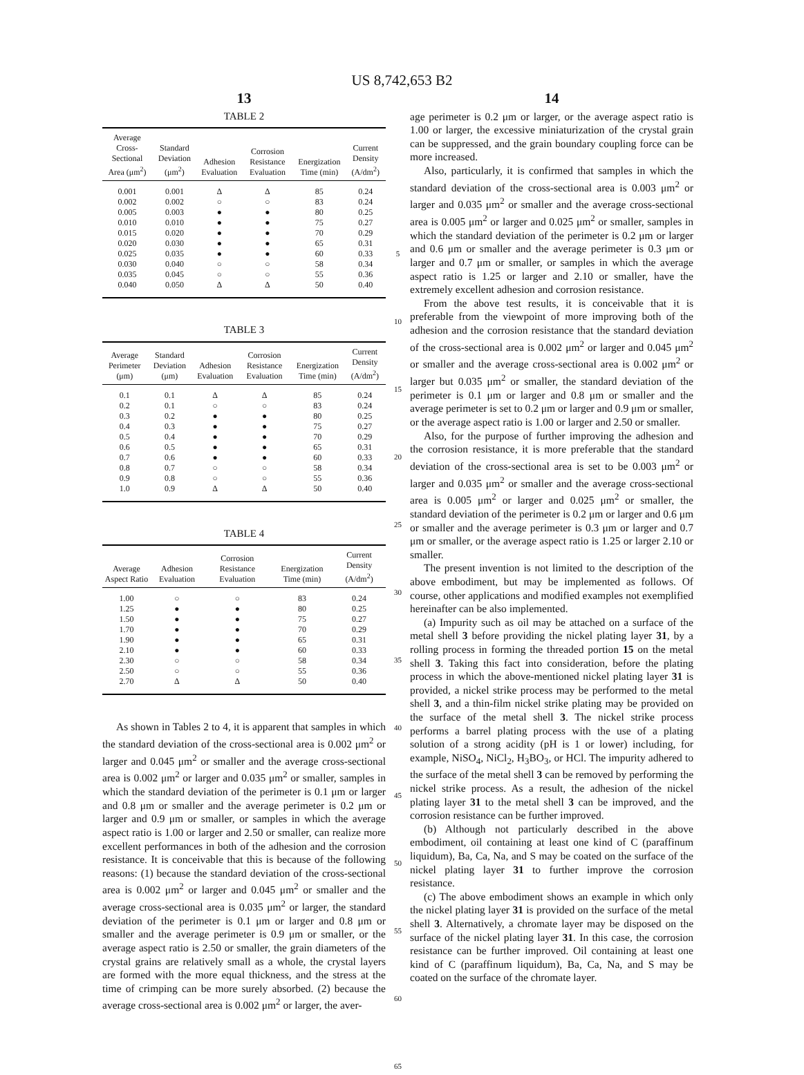US 8,742,653 B2
13
TABLE 2
| Average Cross-Sectional Area (μm<sup>2</sup>) | Standard Deviation (μm<sup>2</sup>) | Adhesion Evaluation | Corrosion Resistance Evaluation | Energization Time (min) | Current Density (A/dm<sup>2</sup>) |
| --- | --- | --- | --- | --- | --- |
| 0.001 | 0.001 | Δ | Δ | 85 | 0.24 |
| 0.002 | 0.002 | ○ | ○ | 83 | 0.24 |
| 0.005 | 0.003 | ● | ● | 80 | 0.25 |
| 0.010 | 0.010 | ● | ● | 75 | 0.27 |
| 0.015 | 0.020 | ● | ● | 70 | 0.29 |
| 0.020 | 0.030 | ● | ● | 65 | 0.31 |
| 0.025 | 0.035 | ● | ● | 60 | 0.33 |
| 0.030 | 0.040 | ○ | ○ | 58 | 0.34 |
| 0.035 | 0.045 | ○ | ○ | 55 | 0.36 |
| 0.040 | 0.050 | Δ | Δ | 50 | 0.40 |
TABLE 3
| Average Perimeter (μm) | Standard Deviation (μm) | Adhesion Evaluation | Corrosion Resistance Evaluation | Energization Time (min) | Current Density (A/dm<sup>2</sup>) |
| --- | --- | --- | --- | --- | --- |
| 0.1 | 0.1 | Δ | Δ | 85 | 0.24 |
| 0.2 | 0.1 | ○ | ○ | 83 | 0.24 |
| 0.3 | 0.2 | ● | ● | 80 | 0.25 |
| 0.4 | 0.3 | ● | ● | 75 | 0.27 |
| 0.5 | 0.4 | ● | ● | 70 | 0.29 |
| 0.6 | 0.5 | ● | ● | 65 | 0.31 |
| 0.7 | 0.6 | ● | ● | 60 | 0.33 |
| 0.8 | 0.7 | ○ | ○ | 58 | 0.34 |
| 0.9 | 0.8 | ○ | ○ | 55 | 0.36 |
| 1.0 | 0.9 | Δ | Δ | 50 | 0.40 |
TABLE 4
| Average Aspect Ratio | Adhesion Evaluation | Corrosion Resistance Evaluation | Energization Time (min) | Current Density (A/dm<sup>2</sup>) |
| --- | --- | --- | --- | --- |
| 1.00 | ○ | ○ | 83 | 0.24 |
| 1.25 | ● | ● | 80 | 0.25 |
| 1.50 | ● | ● | 75 | 0.27 |
| 1.70 | ● | ● | 70 | 0.29 |
| 1.90 | ● | ● | 65 | 0.31 |
| 2.10 | ● | ● | 60 | 0.33 |
| 2.30 | ○ | ○ | 58 | 0.34 |
| 2.50 | ○ | ○ | 55 | 0.36 |
| 2.70 | Δ | Δ | 50 | 0.40 |
As shown in Tables 2 to 4, it is apparent that samples in which the standard deviation of the cross-sectional area is 0.002 μm<sup>2</sup> or larger and 0.045 μm<sup>2</sup> or smaller and the average cross-sectional area is 0.002 μm<sup>2</sup> or larger and 0.035 μm<sup>2</sup> or smaller, samples in which the standard deviation of the perimeter is 0.1 μm or larger and 0.8 μm or smaller and the average perimeter is 0.2 μm or larger and 0.9 μm or smaller, or samples in which the average aspect ratio is 1.00 or larger and 2.50 or smaller, can realize more excellent performances in both of the adhesion and the corrosion resistance. It is conceivable that this is because of the following reasons: (1) because the standard deviation of the cross-sectional area is 0.002 μm<sup>2</sup> or larger and 0.045 μm<sup>2</sup> or smaller and the average cross-sectional area is 0.035 μm<sup>2</sup> or larger, the standard deviation of the perimeter is 0.1 μm or larger and 0.8 μm or smaller and the average perimeter is 0.9 μm or smaller, or the average aspect ratio is 2.50 or smaller, the grain diameters of the crystal grains are relatively small as a whole, the crystal layers are formed with the more equal thickness, and the stress at the time of crimping can be more surely absorbed. (2) because the average cross-sectional area is 0.002 μm<sup>2</sup> or larger, the aver-
5
10
15
20
25
30
35
40
45
50
55
60
65
14
age perimeter is 0.2 μm or larger, or the average aspect ratio is 1.00 or larger, the excessive miniaturization of the crystal grain can be suppressed, and the grain boundary coupling force can be more increased.
Also, particularly, it is confirmed that samples in which the standard deviation of the cross-sectional area is 0.003 μm<sup>2</sup> or larger and 0.035 μm<sup>2</sup> or smaller and the average cross-sectional area is 0.005 μm<sup>2</sup> or larger and 0.025 μm<sup>2</sup> or smaller, samples in which the standard deviation of the perimeter is 0.2 μm or larger and 0.6 μm or smaller and the average perimeter is 0.3 μm or larger and 0.7 μm or smaller, or samples in which the average aspect ratio is 1.25 or larger and 2.10 or smaller, have the extremely excellent adhesion and corrosion resistance.
From the above test results, it is conceivable that it is preferable from the viewpoint of more improving both of the adhesion and the corrosion resistance that the standard deviation of the cross-sectional area is 0.002 μm<sup>2</sup> or larger and 0.045 μm<sup>2</sup> or smaller and the average cross-sectional area is 0.002 μm<sup>2</sup> or larger but 0.035 μm<sup>2</sup> or smaller, the standard deviation of the perimeter is 0.1 μm or larger and 0.8 μm or smaller and the average perimeter is set to 0.2 μm or larger and 0.9 μm or smaller, or the average aspect ratio is 1.00 or larger and 2.50 or smaller.
Also, for the purpose of further improving the adhesion and the corrosion resistance, it is more preferable that the standard deviation of the cross-sectional area is set to be 0.003 μm<sup>2</sup> or larger and 0.035 μm<sup>2</sup> or smaller and the average cross-sectional area is 0.005 μm<sup>2</sup> or larger and 0.025 μm<sup>2</sup> or smaller, the standard deviation of the perimeter is 0.2 μm or larger and 0.6 μm or smaller and the average perimeter is 0.3 μm or larger and 0.7 μm or smaller, or the average aspect ratio is 1.25 or larger 2.10 or smaller.
The present invention is not limited to the description of the above embodiment, but may be implemented as follows. Of course, other applications and modified examples not exemplified hereinafter can be also implemented.
(a) Impurity such as oil may be attached on a surface of the metal shell 3 before providing the nickel plating layer 31, by a rolling process in forming the threaded portion 15 on the metal shell 3. Taking this fact into consideration, before the plating process in which the above-mentioned nickel plating layer 31 is provided, a nickel strike process may be performed to the metal shell 3, and a thin-film nickel strike plating may be provided on the surface of the metal shell 3. The nickel strike process performs a barrel plating process with the use of a plating solution of a strong acidity (pH is 1 or lower) including, for example, NiSO<sub>4</sub>, NiCl<sub>2</sub>, H<sub>3</sub>BO<sub>3</sub>, or HCl. The impurity adhered to the surface of the metal shell 3 can be removed by performing the nickel strike process. As a result, the adhesion of the nickel plating layer 31 to the metal shell 3 can be improved, and the corrosion resistance can be further improved.
(b) Although not particularly described in the above embodiment, oil containing at least one kind of C (paraffinum liquidum), Ba, Ca, Na, and S may be coated on the surface of the nickel plating layer 31 to further improve the corrosion resistance.
(c) The above embodiment shows an example in which only the nickel plating layer 31 is provided on the surface of the metal shell 3. Alternatively, a chromate layer may be disposed on the surface of the nickel plating layer 31. In this case, the corrosion resistance can be further improved. Oil containing at least one kind of C (paraffinum liquidum), Ba, Ca, Na, and S may be coated on the surface of the chromate layer.